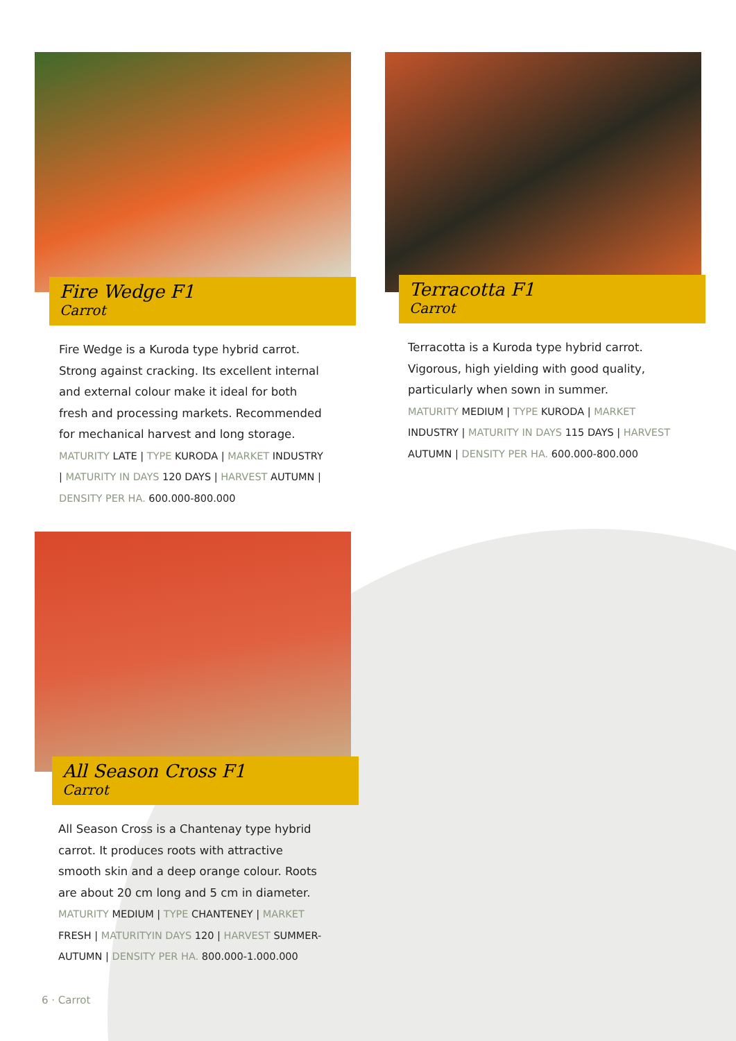Fire Wedge F1
Carrot
Fire Wedge is a Kuroda type hybrid carrot. Strong against cracking. Its excellent internal and external colour make it ideal for both fresh and processing markets. Recommended for mechanical harvest and long storage.
MATURITY LATE | TYPE KURODA | MARKET INDUSTRY | MATURITY IN DAYS 120 DAYS | HARVEST AUTUMN | DENSITY PER HA. 600.000-800.000
Terracotta F1
Carrot
Terracotta is a Kuroda type hybrid carrot. Vigorous, high yielding with good quality, particularly when sown in summer.
MATURITY MEDIUM | TYPE KURODA | MARKET INDUSTRY | MATURITY IN DAYS 115 DAYS | HARVEST AUTUMN | DENSITY PER HA. 600.000-800.000
All Season Cross F1
Carrot
All Season Cross is a Chantenay type hybrid carrot. It produces roots with attractive smooth skin and a deep orange colour. Roots are about 20 cm long and 5 cm in diameter.
MATURITY MEDIUM | TYPE CHANTENEY | MARKET FRESH | MATURITYIN DAYS 120 | HARVEST SUMMER-AUTUMN | DENSITY PER HA. 800.000-1.000.000
6 · Carrot